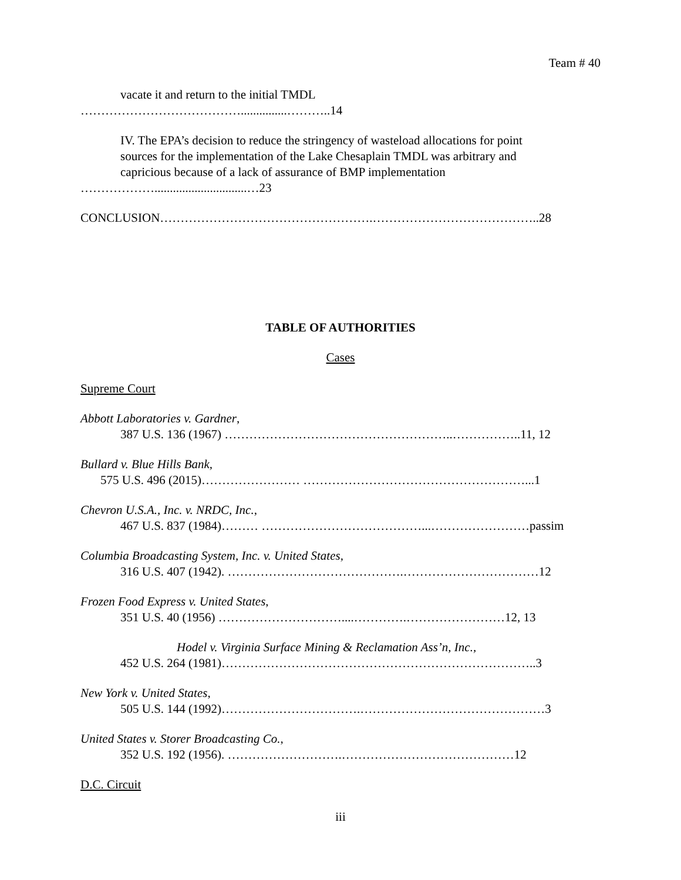Team # 40
vacate it and return to the initial TMDL
…………………………………...............………..14
IV. The EPA’s decision to reduce the stringency of wasteload allocations for point
sources for the implementation of the Lake Chesaplain TMDL was arbitrary and
capricious because of a lack of assurance of BMP implementation
………………..............................…23
CONCLUSION…………………………………………….…………………………………..28
TABLE OF AUTHORITIES
Cases
Supreme Court
Abbott Laboratories v. Gardner,
387 U.S. 136 (1967) ………………………………………………..……………..11, 12
Bullard v. Blue Hills Bank,
575 U.S. 496 (2015)…………………… ………………………………………………...1
Chevron U.S.A., Inc. v. NRDC, Inc.,
467 U.S. 837 (1984)……… …………………………………...……………………passim
Columbia Broadcasting System, Inc. v. United States,
316 U.S. 407 (1942). …………………………………….……………………………12
Frozen Food Express v. United States,
351 U.S. 40 (1956) …………………………....………….……………………12, 13
Hodel v. Virginia Surface Mining & Reclamation Ass’n, Inc.,
452 U.S. 264 (1981)…………………………………………………………………..3
New York v. United States,
505 U.S. 144 (1992)…………………………….………………………………………3
United States v. Storer Broadcasting Co.,
352 U.S. 192 (1956). ……………………….……………………………………12
D.C. Circuit
iii